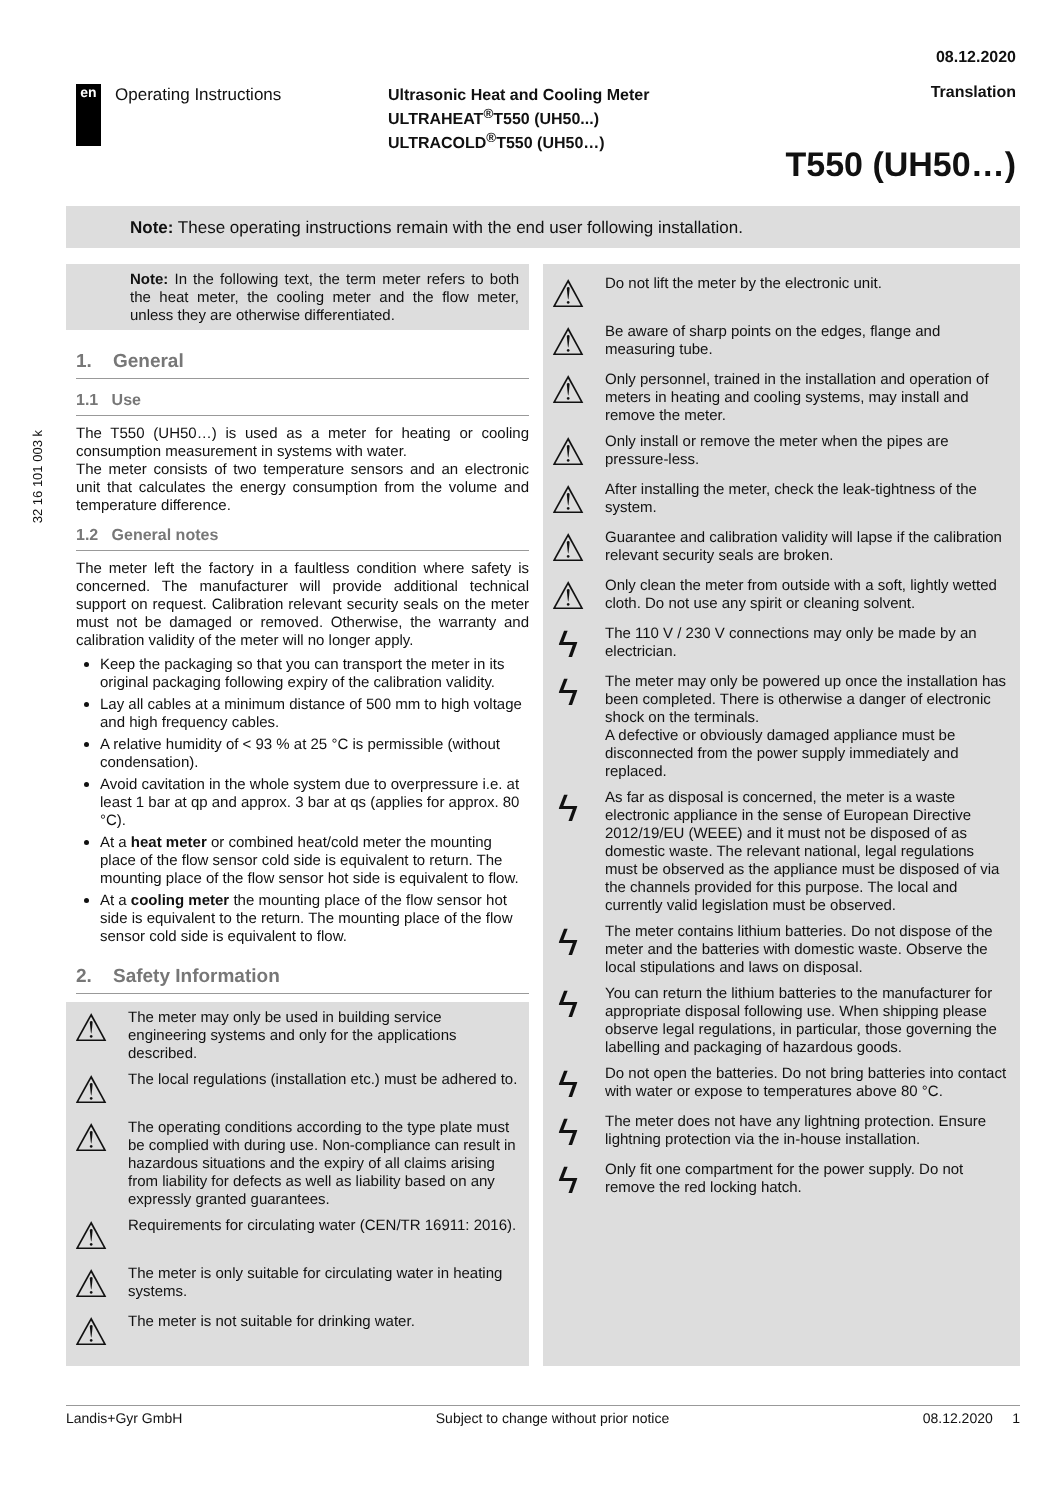08.12.2020
en Operating Instructions
Ultrasonic Heat and Cooling Meter
ULTRAHEAT<sup>®</sup>T550 (UH50...)
ULTRACOLD<sup>®</sup>T550 (UH50…)
Translation
T550 (UH50…)
32 16 101 003 k
Note: These operating instructions remain with the end user following installation.
Note: In the following text, the term meter refers to both the heat meter, the cooling meter and the flow meter, unless they are otherwise differentiated.
1. General
1.1 Use
The T550 (UH50…) is used as a meter for heating or cooling consumption measurement in systems with water.
The meter consists of two temperature sensors and an electronic unit that calculates the energy consumption from the volume and temperature difference.
1.2 General notes
The meter left the factory in a faultless condition where safety is concerned. The manufacturer will provide additional technical support on request. Calibration relevant security seals on the meter must not be damaged or removed. Otherwise, the warranty and calibration validity of the meter will no longer apply.
Keep the packaging so that you can transport the meter in its original packaging following expiry of the calibration validity.
Lay all cables at a minimum distance of 500 mm to high voltage and high frequency cables.
A relative humidity of < 93 % at 25 °C is permissible (without condensation).
Avoid cavitation in the whole system due to overpressure i.e. at least 1 bar at qp and approx. 3 bar at qs (applies for approx. 80 °C).
At a heat meter or combined heat/cold meter the mounting place of the flow sensor cold side is equivalent to return. The mounting place of the flow sensor hot side is equivalent to flow.
At a cooling meter the mounting place of the flow sensor hot side is equivalent to the return. The mounting place of the flow sensor cold side is equivalent to flow.
2. Safety Information
⚠
The meter may only be used in building service engineering systems and only for the applications described.
⚠
The local regulations (installation etc.) must be adhered to.
⚠
The operating conditions according to the type plate must be complied with during use. Non-compliance can result in hazardous situations and the expiry of all claims arising from liability for defects as well as liability based on any expressly granted guarantees.
⚠
Requirements for circulating water (CEN/TR 16911: 2016).
⚠
The meter is only suitable for circulating water in heating systems.
⚠
The meter is not suitable for drinking water.
⚠
Do not lift the meter by the electronic unit.
⚠
Be aware of sharp points on the edges, flange and measuring tube.
⚠
Only personnel, trained in the installation and operation of meters in heating and cooling systems, may install and remove the meter.
⚠
Only install or remove the meter when the pipes are pressure-less.
⚠
After installing the meter, check the leak-tightness of the system.
⚠
Guarantee and calibration validity will lapse if the calibration relevant security seals are broken.
⚠
Only clean the meter from outside with a soft, lightly wetted cloth. Do not use any spirit or cleaning solvent.
ϟ
The 110 V / 230 V connections may only be made by an electrician.
ϟ
The meter may only be powered up once the installation has been completed. There is otherwise a danger of electronic shock on the terminals.
A defective or obviously damaged appliance must be disconnected from the power supply immediately and replaced.
ϟ
As far as disposal is concerned, the meter is a waste electronic appliance in the sense of European Directive 2012/19/EU (WEEE) and it must not be disposed of as domestic waste. The relevant national, legal regulations must be observed as the appliance must be disposed of via the channels provided for this purpose. The local and currently valid legislation must be observed.
ϟ
The meter contains lithium batteries. Do not dispose of the meter and the batteries with domestic waste. Observe the local stipulations and laws on disposal.
ϟ
You can return the lithium batteries to the manufacturer for appropriate disposal following use. When shipping please observe legal regulations, in particular, those governing the labelling and packaging of hazardous goods.
ϟ
Do not open the batteries. Do not bring batteries into contact with water or expose to temperatures above 80 °C.
ϟ
The meter does not have any lightning protection. Ensure lightning protection via the in-house installation.
ϟ
Only fit one compartment for the power supply. Do not remove the red locking hatch.
Landis+Gyr GmbH Subject to change without prior notice 08.12.2020 1